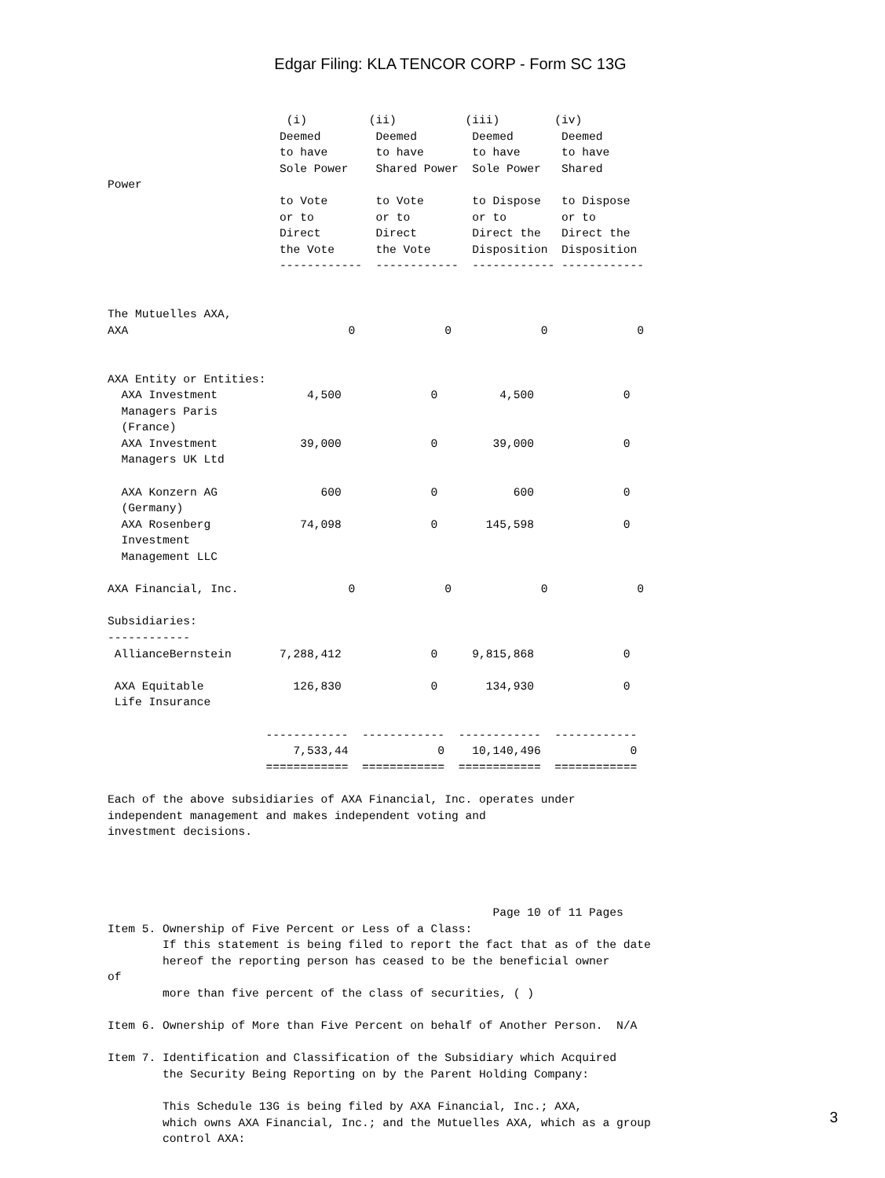Edgar Filing: KLA TENCOR CORP - Form SC 13G
                          (i)         (ii)          (iii)        (iv)
                         Deemed        Deemed        Deemed       Deemed
                         to have       to have       to have      to have
                         Sole Power    Shared Power  Sole Power   Shared
Power
                         to Vote       to Vote       to Dispose   to Dispose
                         or to         or to         or to        or to
                         Direct        Direct        Direct the   Direct the
                         the Vote      the Vote      Disposition  Disposition
                         ------------  ------------  ------------ ------------


The Mutuelles AXA,
AXA                                0             0             0             0


AXA Entity or Entities:
  AXA Investment             4,500             0         4,500             0
  Managers Paris
  (France)
  AXA Investment            39,000             0        39,000             0
  Managers UK Ltd

  AXA Konzern AG               600             0           600             0
  (Germany)
  AXA Rosenberg             74,098             0       145,598             0
  Investment
  Management LLC

AXA Financial, Inc.                0             0             0             0

Subsidiaries:
------------
 AllianceBernstein       7,288,412             0     9,815,868             0

 AXA Equitable             126,830             0       134,930             0
 Life Insurance

                       ------------  ------------  ------------  ------------
                           7,533,44             0    10,140,496             0
                       ============  ============  ============  ============

Each of the above subsidiaries of AXA Financial, Inc. operates under
independent management and makes independent voting and
investment decisions.




                                                        Page 10 of 11 Pages
Item 5. Ownership of Five Percent or Less of a Class:
        If this statement is being filed to report the fact that as of the date
        hereof the reporting person has ceased to be the beneficial owner
of
        more than five percent of the class of securities, ( )

Item 6. Ownership of More than Five Percent on behalf of Another Person.  N/A

Item 7. Identification and Classification of the Subsidiary which Acquired
        the Security Being Reporting on by the Parent Holding Company:

        This Schedule 13G is being filed by AXA Financial, Inc.; AXA,
        which owns AXA Financial, Inc.; and the Mutuelles AXA, which as a group
        control AXA:
3